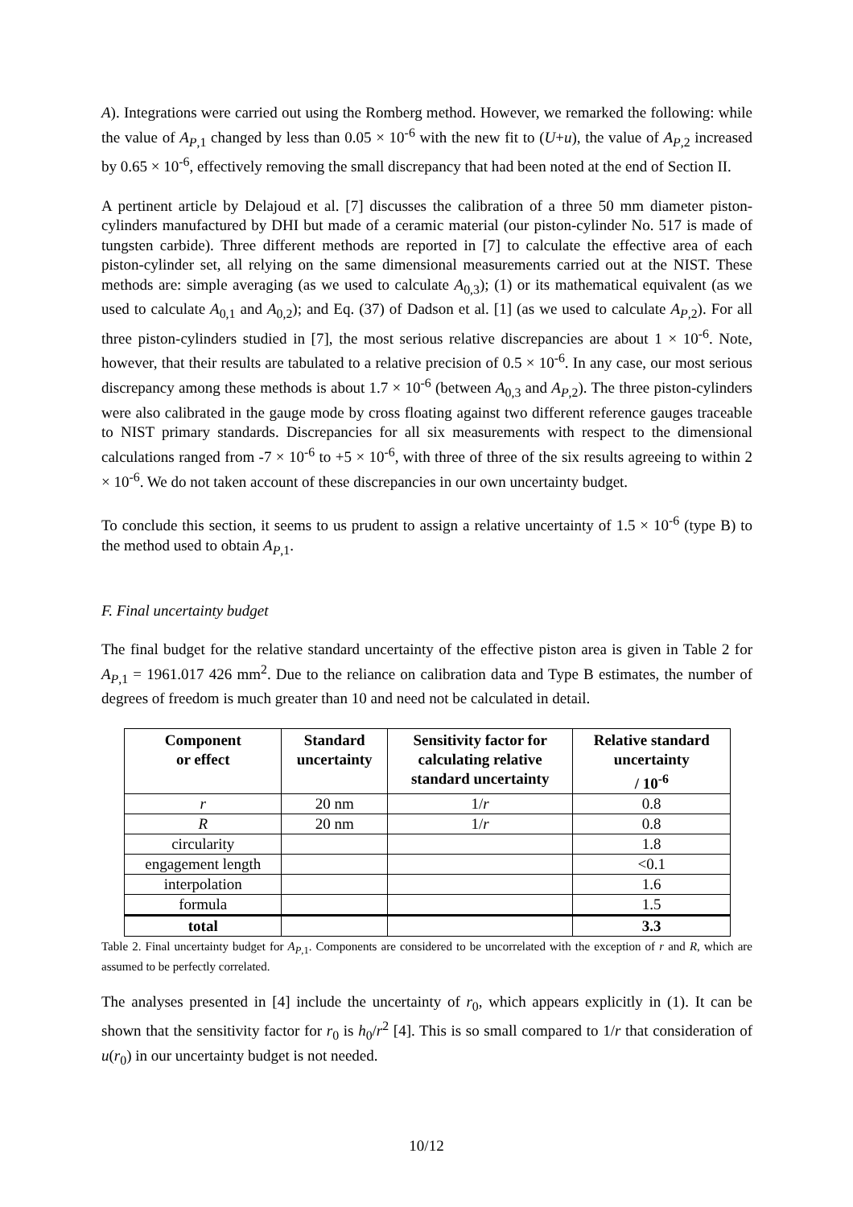A). Integrations were carried out using the Romberg method. However, we remarked the following: while the value of A<sub>P,1</sub> changed by less than 0.05 × 10<sup>-6</sup> with the new fit to (U+u), the value of A<sub>P,2</sub> increased by 0.65 × 10<sup>-6</sup>, effectively removing the small discrepancy that had been noted at the end of Section II.
A pertinent article by Delajoud et al. [7] discusses the calibration of a three 50 mm diameter piston-cylinders manufactured by DHI but made of a ceramic material (our piston-cylinder No. 517 is made of tungsten carbide). Three different methods are reported in [7] to calculate the effective area of each piston-cylinder set, all relying on the same dimensional measurements carried out at the NIST. These methods are: simple averaging (as we used to calculate A<sub>0,3</sub>); (1) or its mathematical equivalent (as we used to calculate A<sub>0,1</sub> and A<sub>0,2</sub>); and Eq. (37) of Dadson et al. [1] (as we used to calculate A<sub>P,2</sub>). For all three piston-cylinders studied in [7], the most serious relative discrepancies are about 1 × 10<sup>-6</sup>. Note, however, that their results are tabulated to a relative precision of 0.5 × 10<sup>-6</sup>. In any case, our most serious discrepancy among these methods is about 1.7 × 10<sup>-6</sup> (between A<sub>0,3</sub> and A<sub>P,2</sub>). The three piston-cylinders were also calibrated in the gauge mode by cross floating against two different reference gauges traceable to NIST primary standards. Discrepancies for all six measurements with respect to the dimensional calculations ranged from -7 × 10<sup>-6</sup> to +5 × 10<sup>-6</sup>, with three of three of the six results agreeing to within 2 × 10<sup>-6</sup>. We do not taken account of these discrepancies in our own uncertainty budget.
To conclude this section, it seems to us prudent to assign a relative uncertainty of 1.5 × 10<sup>-6</sup> (type B) to the method used to obtain A<sub>P,1</sub>.
F. Final uncertainty budget
The final budget for the relative standard uncertainty of the effective piston area is given in Table 2 for A<sub>P,1</sub> = 1961.017 426 mm<sup>2</sup>. Due to the reliance on calibration data and Type B estimates, the number of degrees of freedom is much greater than 10 and need not be calculated in detail.
| Component or effect | Standard uncertainty | Sensitivity factor for calculating relative standard uncertainty | Relative standard uncertainty / 10<sup>-6</sup> |
| --- | --- | --- | --- |
| r | 20 nm | 1/ r | 0.8 |
| R | 20 nm | 1/ r | 0.8 |
| circularity | | | 1.8 |
| engagement length | | | <0.1 |
| interpolation | | | 1.6 |
| formula | | | 1.5 |
| total | | | 3.3 |
Table 2. Final uncertainty budget for A<sub>P,1</sub>. Components are considered to be uncorrelated with the exception of r and R, which are assumed to be perfectly correlated.
The analyses presented in [4] include the uncertainty of r<sub>0</sub>, which appears explicitly in (1). It can be shown that the sensitivity factor for r<sub>0</sub> is h<sub>0</sub>/r<sup>2</sup> [4]. This is so small compared to 1/r that consideration of u(r<sub>0</sub>) in our uncertainty budget is not needed.
10/12